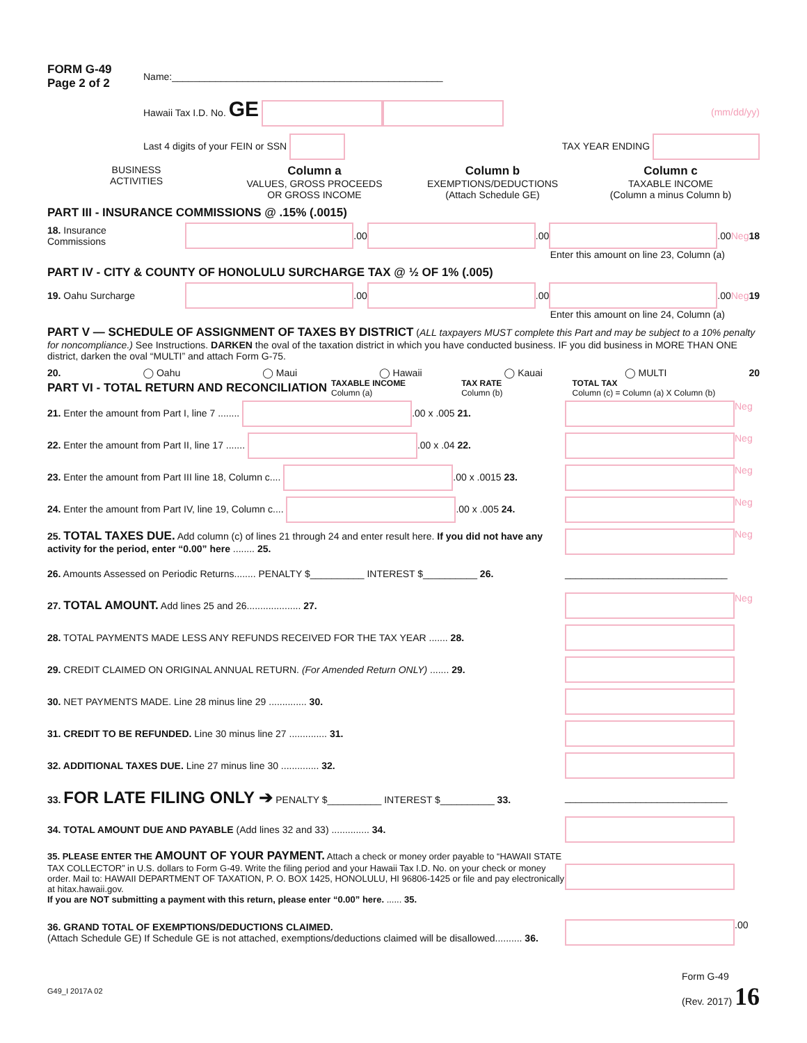FORM G-49
Page 2 of 2
Name:__________________________________________________
Hawaii Tax I.D. No. GE
(mm/dd/yy)
Last 4 digits of your FEIN or SSN
TAX YEAR ENDING
BUSINESS
ACTIVITIES
Column a
VALUES, GROSS PROCEEDS
OR GROSS INCOME
Column b
EXEMPTIONS/DEDUCTIONS
(Attach Schedule GE)
Column c
TAXABLE INCOME
(Column a minus Column b)
PART III - INSURANCE COMMISSIONS @ .15% (.0015)
18. Insurance
Commissions
.00 .00 .00 Neg 18
Enter this amount on line 23, Column (a)
PART IV - CITY & COUNTY OF HONOLULU SURCHARGE TAX @ ½ OF 1% (.005)
19. Oahu Surcharge
.00 .00 .00 Neg 19
Enter this amount on line 24, Column (a)
PART V — SCHEDULE OF ASSIGNMENT OF TAXES BY DISTRICT (ALL taxpayers MUST complete this Part and may be subject to a 10% penalty for noncompliance.) See Instructions. DARKEN the oval of the taxation district in which you have conducted business. IF you did business in MORE THAN ONE district, darken the oval “MULTI” and attach Form G-75.
20. ◯ Oahu ◯ Maui ◯ Hawaii ◯ Kauai ◯ MULTI 20
PART VI - TOTAL RETURN AND RECONCILIATION TAXABLE INCOME
Column (a) TAX RATE
Column (b) TOTAL TAX
Column (c) = Column (a) X Column (b)
21. Enter the amount from Part I, line 7 ........ .00 x .005 21. Neg
22. Enter the amount from Part II, line 17 ....... .00 x .04 22. Neg
23. Enter the amount from Part III line 18, Column c.... .00 x .0015 23. Neg
24. Enter the amount from Part IV, line 19, Column c.... .00 x .005 24. Neg
25. TOTAL TAXES DUE. Add column (c) of lines 21 through 24 and enter result here. If you did not have any activity for the period, enter “0.00” here ........ 25. Neg
26. Amounts Assessed on Periodic Returns........ PENALTY $__________ INTEREST $__________ 26. ______________________________
27. TOTAL AMOUNT. Add lines 25 and 26.................... 27. Neg
28. TOTAL PAYMENTS MADE LESS ANY REFUNDS RECEIVED FOR THE TAX YEAR ....... 28.
29. CREDIT CLAIMED ON ORIGINAL ANNUAL RETURN. (For Amended Return ONLY) ....... 29.
30. NET PAYMENTS MADE. Line 28 minus line 29 .............. 30.
31. CREDIT TO BE REFUNDED. Line 30 minus line 27 .............. 31.
32. ADDITIONAL TAXES DUE. Line 27 minus line 30 .............. 32.
33. FOR LATE FILING ONLY ➔ PENALTY $__________ INTEREST $__________ 33. ______________________________
34. TOTAL AMOUNT DUE AND PAYABLE (Add lines 32 and 33) .............. 34.
35. PLEASE ENTER THE AMOUNT OF YOUR PAYMENT. Attach a check or money order payable to “HAWAII STATE TAX COLLECTOR” in U.S. dollars to Form G-49. Write the filing period and your Hawaii Tax I.D. No. on your check or money order. Mail to: HAWAII DEPARTMENT OF TAXATION, P. O. BOX 1425, HONOLULU, HI 96806-1425 or file and pay electronically at hitax.hawaii.gov.
If you are NOT submitting a payment with this return, please enter “0.00” here. ...... 35.
36. GRAND TOTAL OF EXEMPTIONS/DEDUCTIONS CLAIMED.
(Attach Schedule GE) If Schedule GE is not attached, exemptions/deductions claimed will be disallowed.......... 36. .00
G49_I 2017A 02 Form G-49
(Rev. 2017) 16